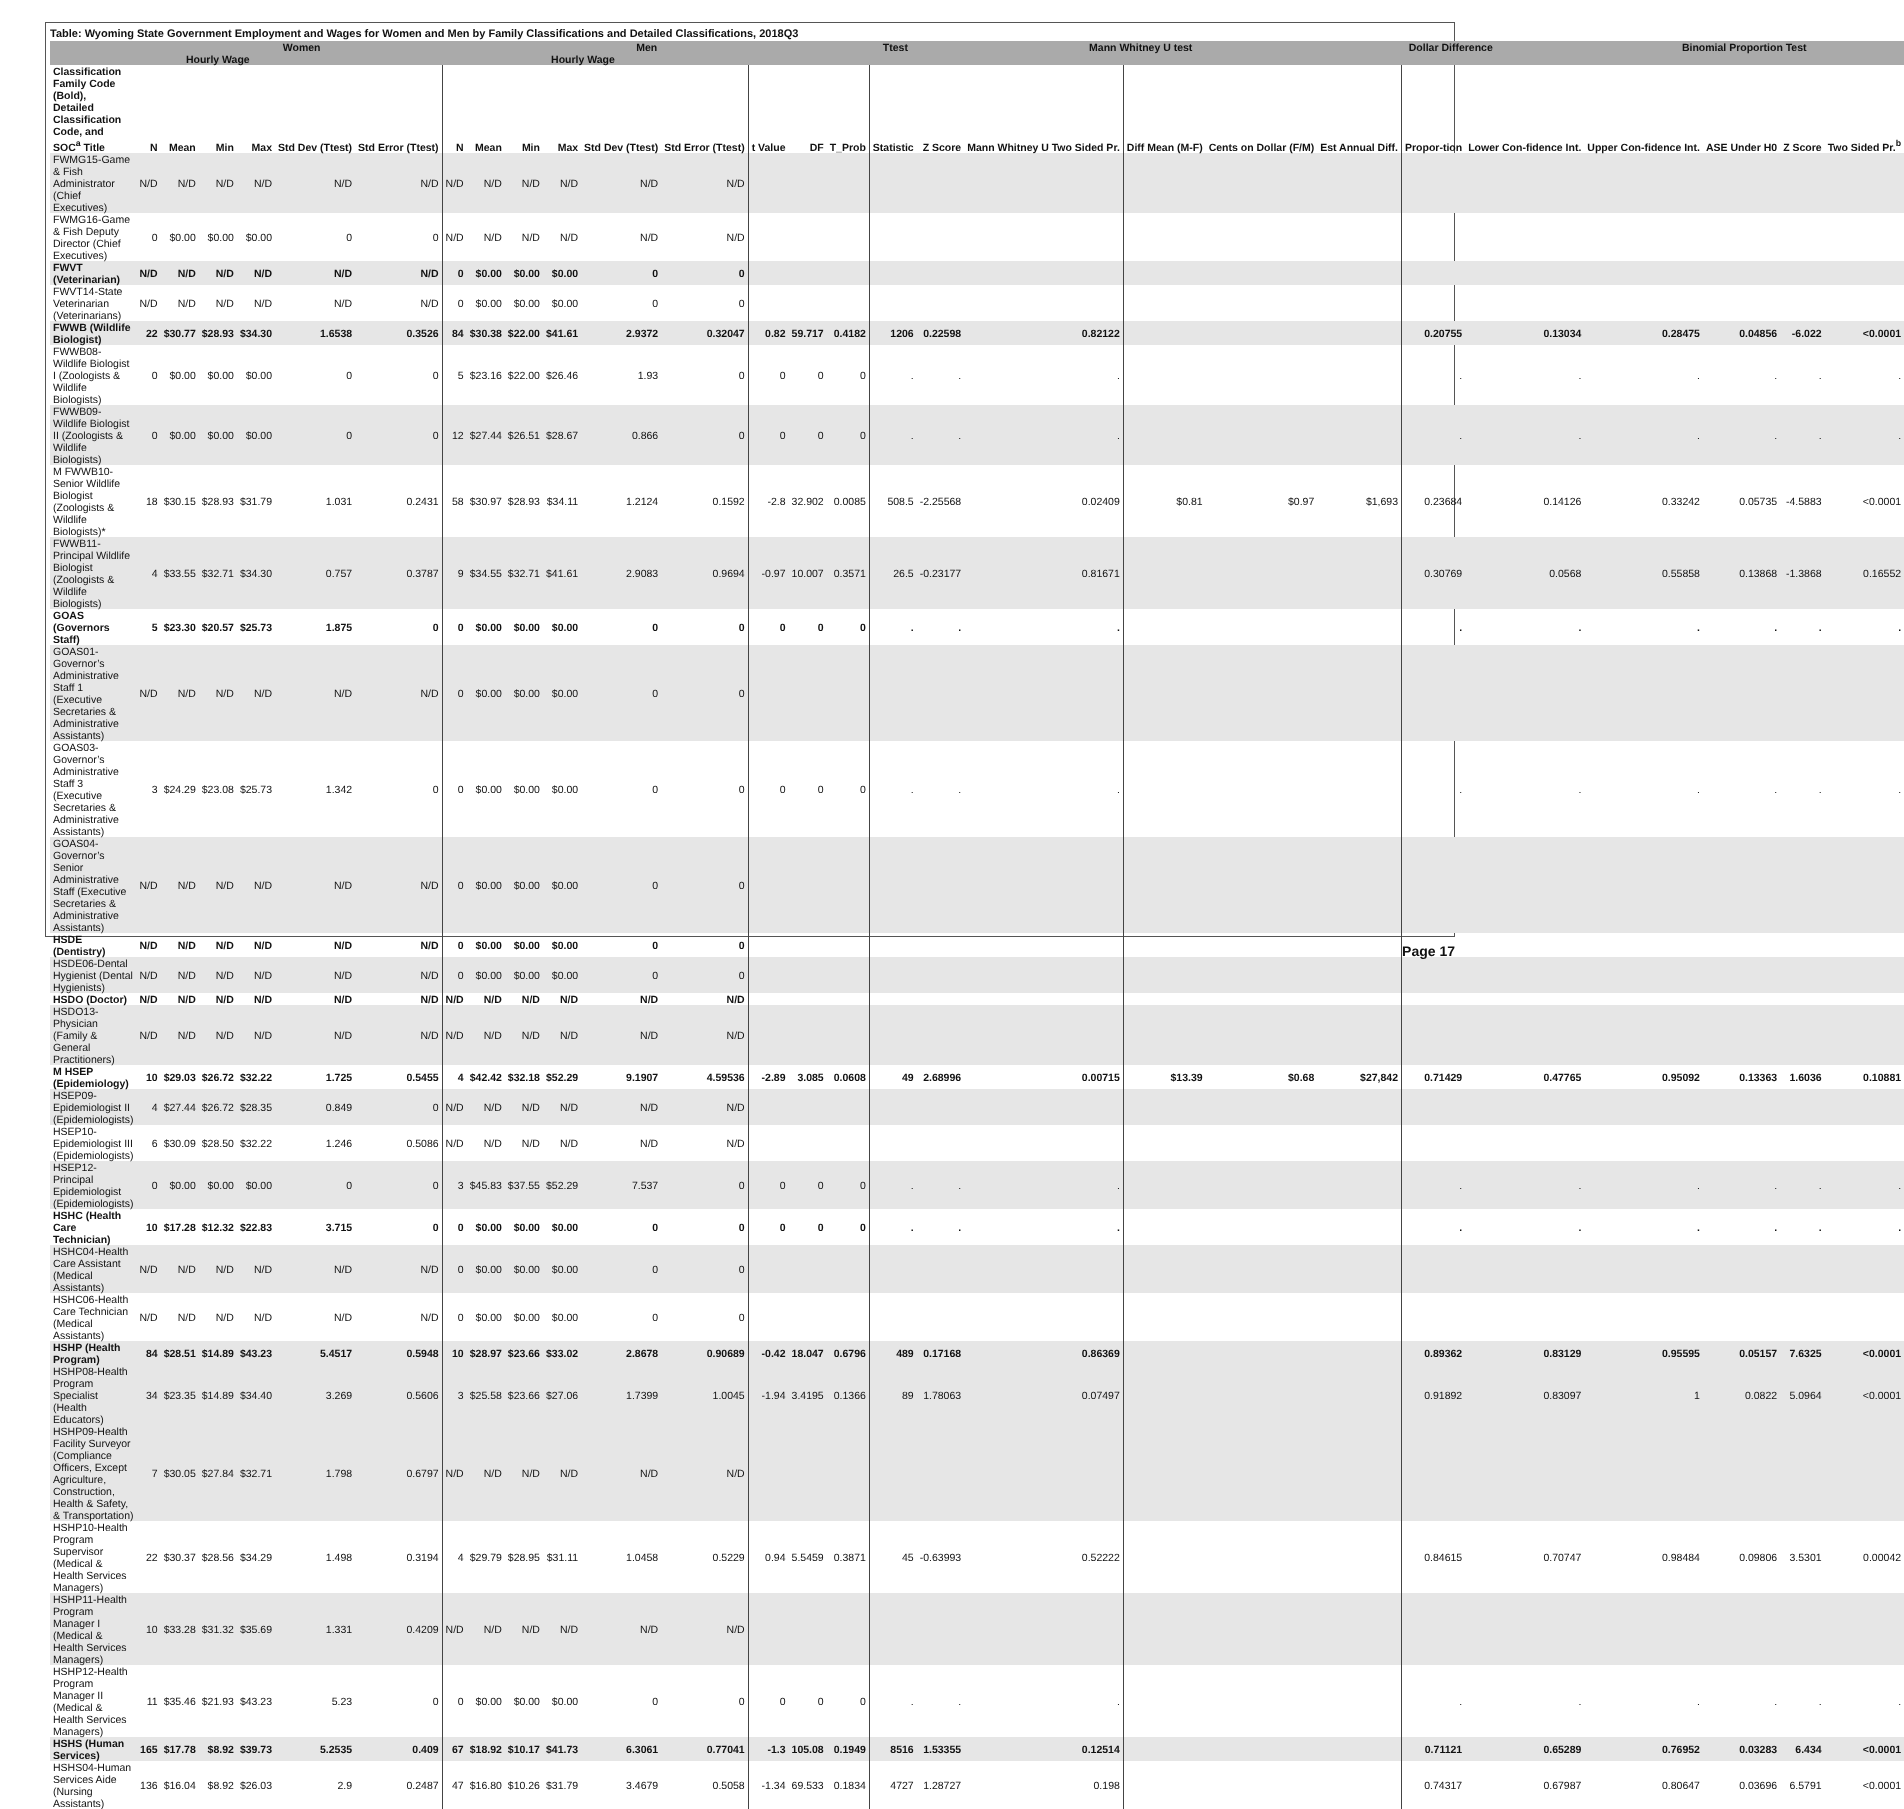Table: Wyoming State Government Employment and Wages for Women and Men by Family Classifications and Detailed Classifications, 2018Q3
| | Women | | | | | | | Men | | | | | | | Ttest | | | Mann Whitney U test | | | Dollar Difference | | | Binomial Proportion Test | | | |
| --- | --- | --- | --- | --- | --- | --- | --- | --- | --- | --- | --- | --- | --- | --- | --- | --- | --- | --- | --- | --- | --- | --- | --- | --- | --- | --- | --- |
| | | Hourly Wage | | | | | | | Hourly Wage | | | | | | | | | | | | | | | | | | |
| Classification Family Code (Bold), Detailed Classification Code, and SOC<sup>a</sup> Title | N | Mean | Min | Max | Std Dev (Ttest) | Std Error (Ttest) | N | Mean | Min | Max | Std Dev (Ttest) | Std Error (Ttest) | t Value | DF | T_Prob | Statistic | Z Score | Mann Whitney U Two Sided Pr. | Diff Mean (M-F) | Cents on Dollar (F/M) | Est Annual Diff. | Propor-tion | Lower Con-fidence Int. | Upper Con-fidence Int. | ASE Under H0 | Z Score | Two Sided Pr.<sup>b</sup> |
| FWMG15-Game & Fish Administrator (Chief Executives) | N/D | N/D | N/D | N/D | N/D | N/D | N/D | N/D | N/D | N/D | N/D | N/D | | | | | | | | | | | | | | | |
| FWMG16-Game & Fish Deputy Director (Chief Executives) | 0 | $0.00 | $0.00 | $0.00 | 0 | 0 | N/D | N/D | N/D | N/D | N/D | N/D | | | | | | | | | | | | | | | |
| FWVT (Veterinarian) | N/D | N/D | N/D | N/D | N/D | N/D | 0 | $0.00 | $0.00 | $0.00 | 0 | 0 | | | | | | | | | | | | | | | |
| FWVT14-State Veterinarian (Veterinarians) | N/D | N/D | N/D | N/D | N/D | N/D | 0 | $0.00 | $0.00 | $0.00 | 0 | 0 | | | | | | | | | | | | | | | |
| FWWB (Wildlife Biologist) | 22 | $30.77 | $28.93 | $34.30 | 1.6538 | 0.3526 | 84 | $30.38 | $22.00 | $41.61 | 2.9372 | 0.32047 | 0.82 | 59.717 | 0.4182 | 1206 | 0.22598 | 0.82122 | | | | 0.20755 | 0.13034 | 0.28475 | 0.04856 | -6.022 | <0.0001 |
| FWWB08-Wildlife Biologist I (Zoologists & Wildlife Biologists) | 0 | $0.00 | $0.00 | $0.00 | 0 | 0 | 5 | $23.16 | $22.00 | $26.46 | 1.93 | 0 | 0 | 0 | 0 | . | . | . | | | | . | . | . | . | . | . |
| FWWB09-Wildlife Biologist II (Zoologists & Wildlife Biologists) | 0 | $0.00 | $0.00 | $0.00 | 0 | 0 | 12 | $27.44 | $26.51 | $28.67 | 0.866 | 0 | 0 | 0 | 0 | . | . | . | | | | . | . | . | . | . | . |
| M FWWB10-Senior Wildlife Biologist (Zoologists & Wildlife Biologists)* | 18 | $30.15 | $28.93 | $31.79 | 1.031 | 0.2431 | 58 | $30.97 | $28.93 | $34.11 | 1.2124 | 0.1592 | -2.8 | 32.902 | 0.0085 | 508.5 | -2.25568 | 0.02409 | $0.81 | $0.97 | $1,693 | 0.23684 | 0.14126 | 0.33242 | 0.05735 | -4.5883 | <0.0001 |
| FWWB11-Principal Wildlife Biologist (Zoologists & Wildlife Biologists) | 4 | $33.55 | $32.71 | $34.30 | 0.757 | 0.3787 | 9 | $34.55 | $32.71 | $41.61 | 2.9083 | 0.9694 | -0.97 | 10.007 | 0.3571 | 26.5 | -0.23177 | 0.81671 | | | | 0.30769 | 0.0568 | 0.55858 | 0.13868 | -1.3868 | 0.16552 |
| GOAS (Governors Staff) | 5 | $23.30 | $20.57 | $25.73 | 1.875 | 0 | 0 | $0.00 | $0.00 | $0.00 | 0 | 0 | 0 | 0 | 0 | . | . | . | | | | . | . | . | . | . | . |
| GOAS01-Governor’s Administrative Staff 1 (Executive Secretaries & Administrative Assistants) | N/D | N/D | N/D | N/D | N/D | N/D | 0 | $0.00 | $0.00 | $0.00 | 0 | 0 | | | | | | | | | | | | | | | |
| GOAS03-Governor’s Administrative Staff 3 (Executive Secretaries & Administrative Assistants) | 3 | $24.29 | $23.08 | $25.73 | 1.342 | 0 | 0 | $0.00 | $0.00 | $0.00 | 0 | 0 | 0 | 0 | 0 | . | . | . | | | | . | . | . | . | . | . |
| GOAS04-Governor’s Senior Administrative Staff (Executive Secretaries & Administrative Assistants) | N/D | N/D | N/D | N/D | N/D | N/D | 0 | $0.00 | $0.00 | $0.00 | 0 | 0 | | | | | | | | | | | | | | | |
| HSDE (Dentistry) | N/D | N/D | N/D | N/D | N/D | N/D | 0 | $0.00 | $0.00 | $0.00 | 0 | 0 | | | | | | | | | | | | | | | |
| HSDE06-Dental Hygienist (Dental Hygienists) | N/D | N/D | N/D | N/D | N/D | N/D | 0 | $0.00 | $0.00 | $0.00 | 0 | 0 | | | | | | | | | | | | | | | |
| HSDO (Doctor) | N/D | N/D | N/D | N/D | N/D | N/D | N/D | N/D | N/D | N/D | N/D | N/D | | | | | | | | | | | | | | | |
| HSDO13-Physician (Family & General Practitioners) | N/D | N/D | N/D | N/D | N/D | N/D | N/D | N/D | N/D | N/D | N/D | N/D | | | | | | | | | | | | | | | |
| M HSEP (Epidemiology) | 10 | $29.03 | $26.72 | $32.22 | 1.725 | 0.5455 | 4 | $42.42 | $32.18 | $52.29 | 9.1907 | 4.59536 | -2.89 | 3.085 | 0.0608 | 49 | 2.68996 | 0.00715 | $13.39 | $0.68 | $27,842 | 0.71429 | 0.47765 | 0.95092 | 0.13363 | 1.6036 | 0.10881 |
| HSEP09-Epidemiologist II (Epidemiologists) | 4 | $27.44 | $26.72 | $28.35 | 0.849 | 0 | N/D | N/D | N/D | N/D | N/D | N/D | | | | | | | | | | | | | | | |
| HSEP10-Epidemiologist III (Epidemiologists) | 6 | $30.09 | $28.50 | $32.22 | 1.246 | 0.5086 | N/D | N/D | N/D | N/D | N/D | N/D | | | | | | | | | | | | | | | |
| HSEP12-Principal Epidemiologist (Epidemiologists) | 0 | $0.00 | $0.00 | $0.00 | 0 | 0 | 3 | $45.83 | $37.55 | $52.29 | 7.537 | 0 | 0 | 0 | 0 | . | . | . | | | | . | . | . | . | . | . |
| HSHC (Health Care Technician) | 10 | $17.28 | $12.32 | $22.83 | 3.715 | 0 | 0 | $0.00 | $0.00 | $0.00 | 0 | 0 | 0 | 0 | 0 | . | . | . | | | | . | . | . | . | . | . |
| HSHC04-Health Care Assistant (Medical Assistants) | N/D | N/D | N/D | N/D | N/D | N/D | 0 | $0.00 | $0.00 | $0.00 | 0 | 0 | | | | | | | | | | | | | | | |
| HSHC06-Health Care Technician (Medical Assistants) | N/D | N/D | N/D | N/D | N/D | N/D | 0 | $0.00 | $0.00 | $0.00 | 0 | 0 | | | | | | | | | | | | | | | |
| HSHP (Health Program) | 84 | $28.51 | $14.89 | $43.23 | 5.4517 | 0.5948 | 10 | $28.97 | $23.66 | $33.02 | 2.8678 | 0.90689 | -0.42 | 18.047 | 0.6796 | 489 | 0.17168 | 0.86369 | | | | 0.89362 | 0.83129 | 0.95595 | 0.05157 | 7.6325 | <0.0001 |
| HSHP08-Health Program Specialist (Health Educators) | 34 | $23.35 | $14.89 | $34.40 | 3.269 | 0.5606 | 3 | $25.58 | $23.66 | $27.06 | 1.7399 | 1.0045 | -1.94 | 3.4195 | 0.1366 | 89 | 1.78063 | 0.07497 | | | | 0.91892 | 0.83097 | 1 | 0.0822 | 5.0964 | <0.0001 |
| HSHP09-Health Facility Surveyor (Compliance Officers, Except Agriculture, Construction, Health & Safety, & Transportation) | 7 | $30.05 | $27.84 | $32.71 | 1.798 | 0.6797 | N/D | N/D | N/D | N/D | N/D | N/D | | | | | | | | | | | | | | | |
| HSHP10-Health Program Supervisor (Medical & Health Services Managers) | 22 | $30.37 | $28.56 | $34.29 | 1.498 | 0.3194 | 4 | $29.79 | $28.95 | $31.11 | 1.0458 | 0.5229 | 0.94 | 5.5459 | 0.3871 | 45 | -0.63993 | 0.52222 | | | | 0.84615 | 0.70747 | 0.98484 | 0.09806 | 3.5301 | 0.00042 |
| HSHP11-Health Program Manager I (Medical & Health Services Managers) | 10 | $33.28 | $31.32 | $35.69 | 1.331 | 0.4209 | N/D | N/D | N/D | N/D | N/D | N/D | | | | | | | | | | | | | | | |
| HSHP12-Health Program Manager II (Medical & Health Services Managers) | 11 | $35.46 | $21.93 | $43.23 | 5.23 | 0 | 0 | $0.00 | $0.00 | $0.00 | 0 | 0 | 0 | 0 | 0 | . | . | . | | | | . | . | . | . | . | . |
| HSHS (Human Services) | 165 | $17.78 | $8.92 | $39.73 | 5.2535 | 0.409 | 67 | $18.92 | $10.17 | $41.73 | 6.3061 | 0.77041 | -1.3 | 105.08 | 0.1949 | 8516 | 1.53355 | 0.12514 | | | | 0.71121 | 0.65289 | 0.76952 | 0.03283 | 6.434 | <0.0001 |
| HSHS04-Human Services Aide (Nursing Assistants) | 136 | $16.04 | $8.92 | $26.03 | 2.9 | 0.2487 | 47 | $16.80 | $10.26 | $31.79 | 3.4679 | 0.5058 | -1.34 | 69.533 | 0.1834 | 4727 | 1.28727 | 0.198 | | | | 0.74317 | 0.67987 | 0.80647 | 0.03696 | 6.5791 | <0.0001 |
Page 17